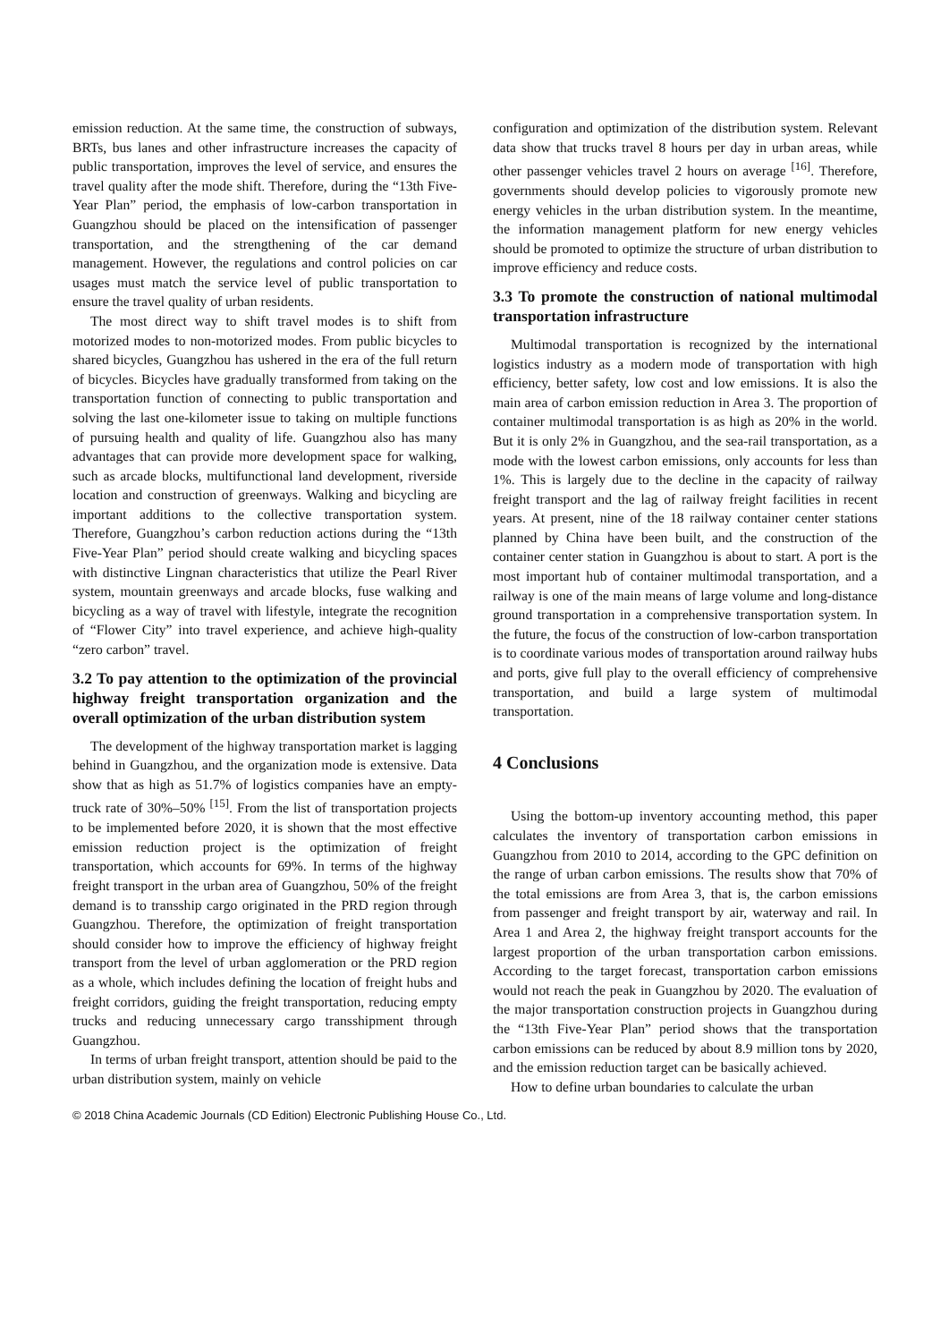emission reduction. At the same time, the construction of subways, BRTs, bus lanes and other infrastructure increases the capacity of public transportation, improves the level of service, and ensures the travel quality after the mode shift. Therefore, during the “13th Five-Year Plan” period, the emphasis of low-carbon transportation in Guangzhou should be placed on the intensification of passenger transportation, and the strengthening of the car demand management. However, the regulations and control policies on car usages must match the service level of public transportation to ensure the travel quality of urban residents.
The most direct way to shift travel modes is to shift from motorized modes to non-motorized modes. From public bicycles to shared bicycles, Guangzhou has ushered in the era of the full return of bicycles. Bicycles have gradually transformed from taking on the transportation function of connecting to public transportation and solving the last one-kilometer issue to taking on multiple functions of pursuing health and quality of life. Guangzhou also has many advantages that can provide more development space for walking, such as arcade blocks, multifunctional land development, riverside location and construction of greenways. Walking and bicycling are important additions to the collective transportation system. Therefore, Guangzhou’s carbon reduction actions during the “13th Five-Year Plan” period should create walking and bicycling spaces with distinctive Lingnan characteristics that utilize the Pearl River system, mountain greenways and arcade blocks, fuse walking and bicycling as a way of travel with lifestyle, integrate the recognition of “Flower City” into travel experience, and achieve high-quality “zero carbon” travel.
3.2 To pay attention to the optimization of the provincial highway freight transportation organization and the overall optimization of the urban distribution system
The development of the highway transportation market is lagging behind in Guangzhou, and the organization mode is extensive. Data show that as high as 51.7% of logistics companies have an empty-truck rate of 30%–50% <sup>[15]</sup>. From the list of transportation projects to be implemented before 2020, it is shown that the most effective emission reduction project is the optimization of freight transportation, which accounts for 69%. In terms of the highway freight transport in the urban area of Guangzhou, 50% of the freight demand is to transship cargo originated in the PRD region through Guangzhou. Therefore, the optimization of freight transportation should consider how to improve the efficiency of highway freight transport from the level of urban agglomeration or the PRD region as a whole, which includes defining the location of freight hubs and freight corridors, guiding the freight transportation, reducing empty trucks and reducing unnecessary cargo transshipment through Guangzhou.
In terms of urban freight transport, attention should be paid to the urban distribution system, mainly on vehicle
configuration and optimization of the distribution system. Relevant data show that trucks travel 8 hours per day in urban areas, while other passenger vehicles travel 2 hours on average <sup>[16]</sup>. Therefore, governments should develop policies to vigorously promote new energy vehicles in the urban distribution system. In the meantime, the information management platform for new energy vehicles should be promoted to optimize the structure of urban distribution to improve efficiency and reduce costs.
3.3 To promote the construction of national multimodal transportation infrastructure
Multimodal transportation is recognized by the international logistics industry as a modern mode of transportation with high efficiency, better safety, low cost and low emissions. It is also the main area of carbon emission reduction in Area 3. The proportion of container multimodal transportation is as high as 20% in the world. But it is only 2% in Guangzhou, and the sea-rail transportation, as a mode with the lowest carbon emissions, only accounts for less than 1%. This is largely due to the decline in the capacity of railway freight transport and the lag of railway freight facilities in recent years. At present, nine of the 18 railway container center stations planned by China have been built, and the construction of the container center station in Guangzhou is about to start. A port is the most important hub of container multimodal transportation, and a railway is one of the main means of large volume and long-distance ground transportation in a comprehensive transportation system. In the future, the focus of the construction of low-carbon transportation is to coordinate various modes of transportation around railway hubs and ports, give full play to the overall efficiency of comprehensive transportation, and build a large system of multimodal transportation.
4 Conclusions
Using the bottom-up inventory accounting method, this paper calculates the inventory of transportation carbon emissions in Guangzhou from 2010 to 2014, according to the GPC definition on the range of urban carbon emissions. The results show that 70% of the total emissions are from Area 3, that is, the carbon emissions from passenger and freight transport by air, waterway and rail. In Area 1 and Area 2, the highway freight transport accounts for the largest proportion of the urban transportation carbon emissions. According to the target forecast, transportation carbon emissions would not reach the peak in Guangzhou by 2020. The evaluation of the major transportation construction projects in Guangzhou during the “13th Five-Year Plan” period shows that the transportation carbon emissions can be reduced by about 8.9 million tons by 2020, and the emission reduction target can be basically achieved.
How to define urban boundaries to calculate the urban
© 2018 China Academic Journals (CD Edition) Electronic Publishing House Co., Ltd.